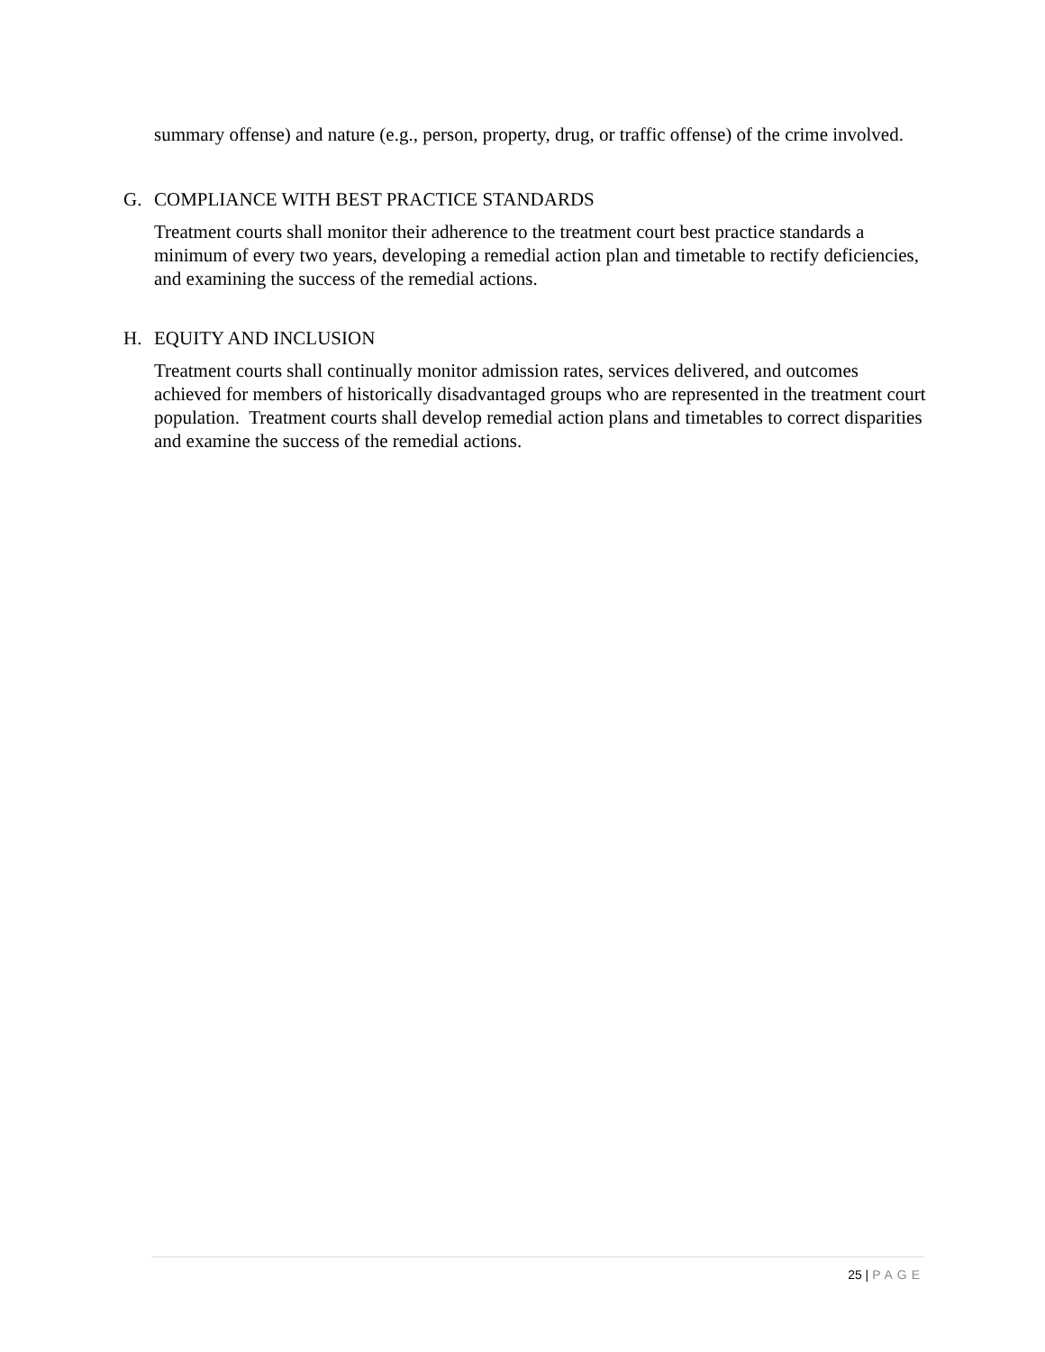summary offense) and nature (e.g., person, property, drug, or traffic offense) of the crime involved.
G. COMPLIANCE WITH BEST PRACTICE STANDARDS
Treatment courts shall monitor their adherence to the treatment court best practice standards a minimum of every two years, developing a remedial action plan and timetable to rectify deficiencies, and examining the success of the remedial actions.
H. EQUITY AND INCLUSION
Treatment courts shall continually monitor admission rates, services delivered, and outcomes achieved for members of historically disadvantaged groups who are represented in the treatment court population. Treatment courts shall develop remedial action plans and timetables to correct disparities and examine the success of the remedial actions.
25 | PAGE